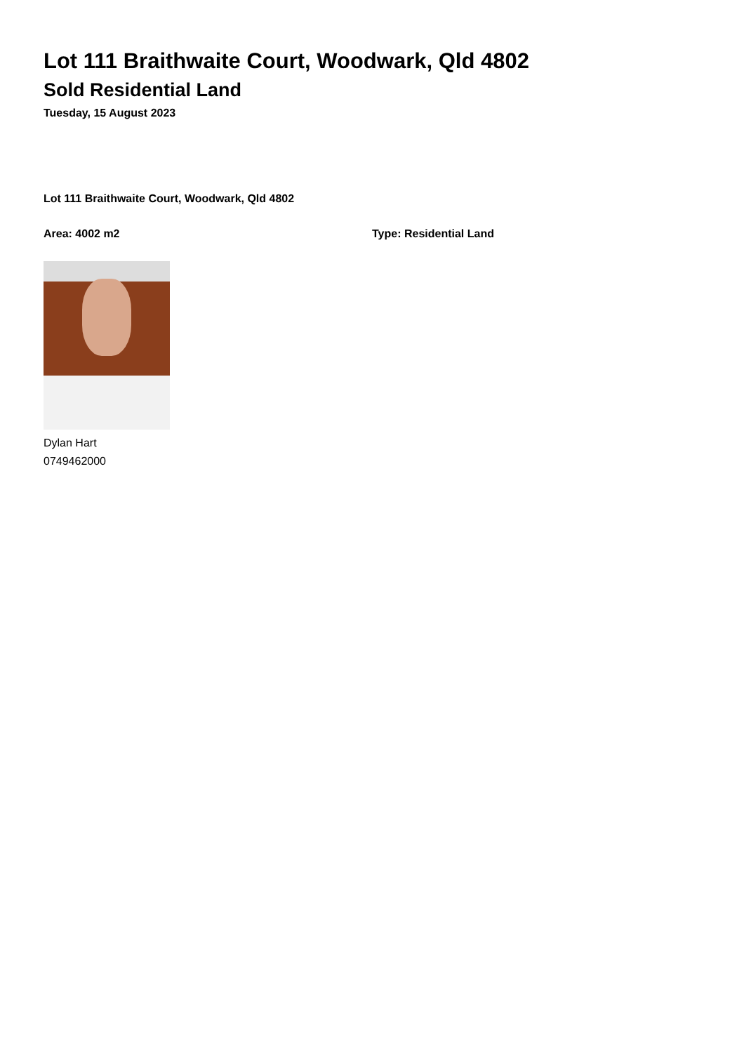Lot 111 Braithwaite Court, Woodwark, Qld 4802
Sold Residential Land
Tuesday, 15 August 2023
Lot 111 Braithwaite Court, Woodwark, Qld 4802
Area: 4002 m2 Type: Residential Land
Dylan Hart
0749462000